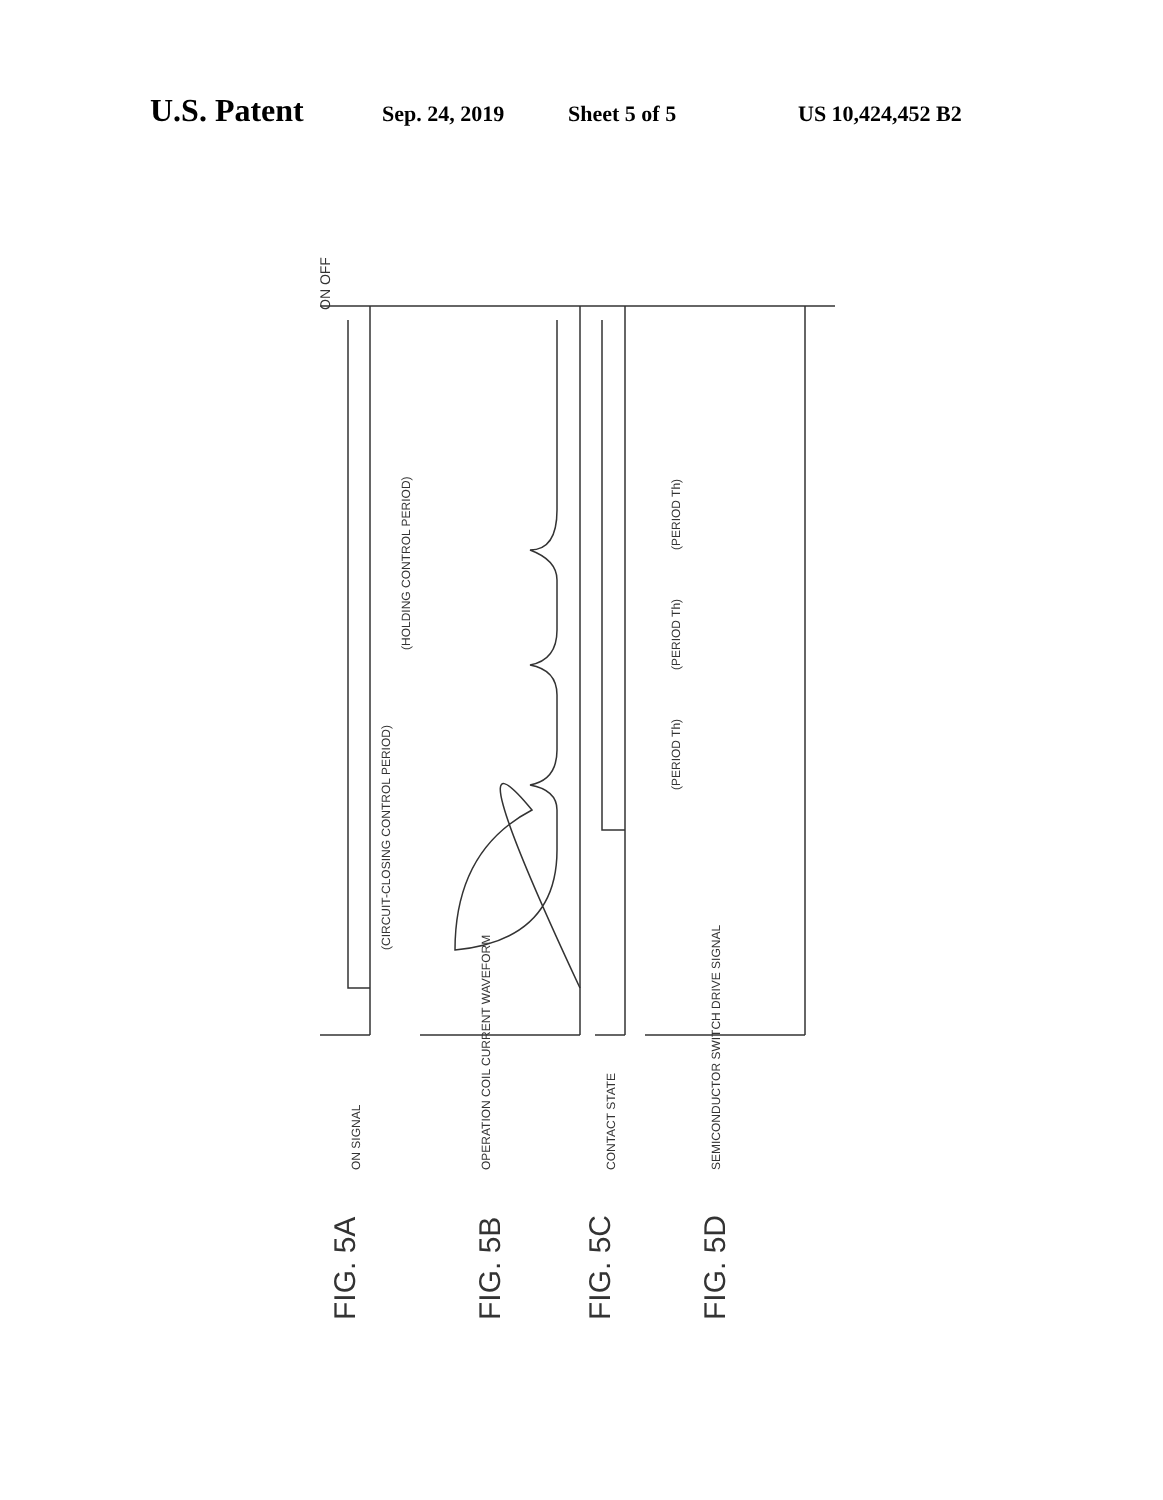U.S. Patent Sep. 24, 2019 Sheet 5 of 5 US 10,424,452 B2
ON OFF
(HOLDING CONTROL PERIOD)
(CIRCUIT-CLOSING CONTROL PERIOD)
(PERIOD Th)
(PERIOD Th)
(PERIOD Th)
ON SIGNAL
OPERATION COIL CURRENT WAVEFORM
CONTACT STATE
SEMICONDUCTOR SWITCH DRIVE SIGNAL
FIG. 5A
FIG. 5B
FIG. 5C
FIG. 5D